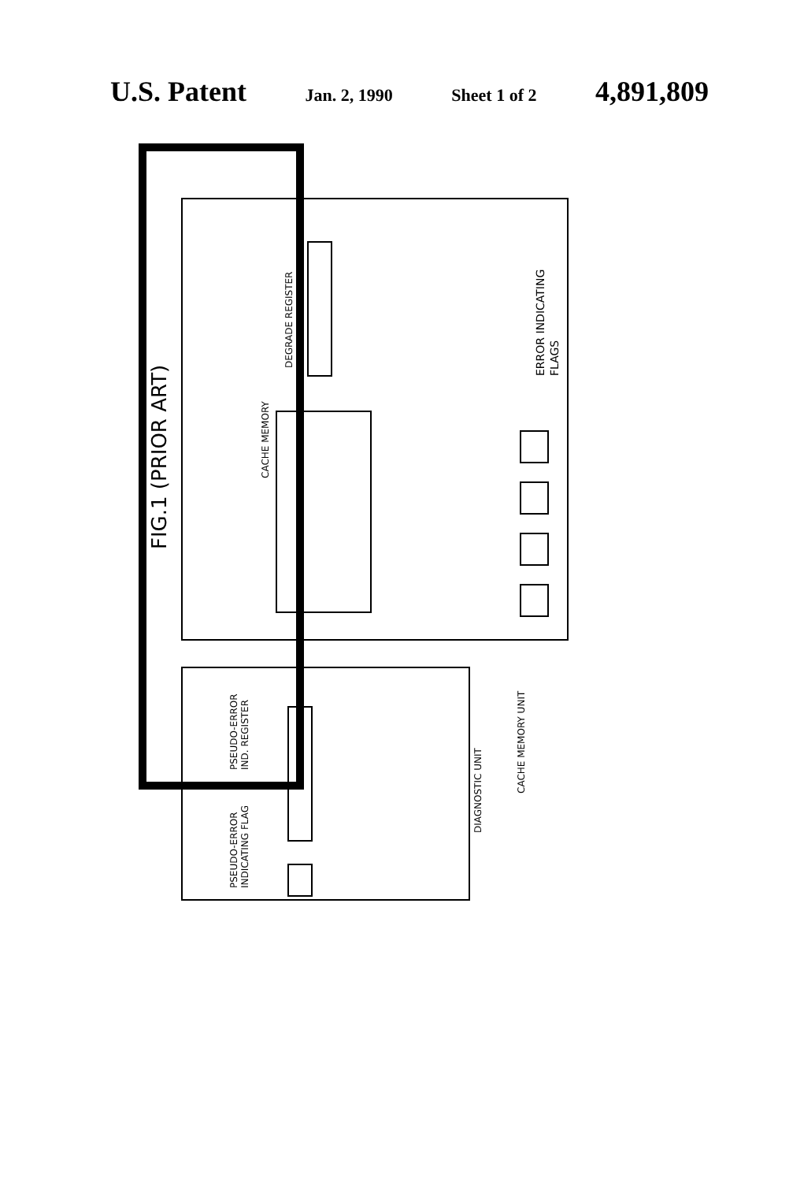U.S. Patent Jan. 2, 1990 Sheet 1 of 2 4,891,809
FIG.1 (PRIOR ART)
CACHE MEMORY
DEGRADE REGISTER
ERROR INDICATING
FLAGS
PSEUDO-ERROR
INDICATING FLAG
PSEUDO-ERROR
IND. REGISTER
DIAGNOSTIC UNIT
CACHE MEMORY UNIT